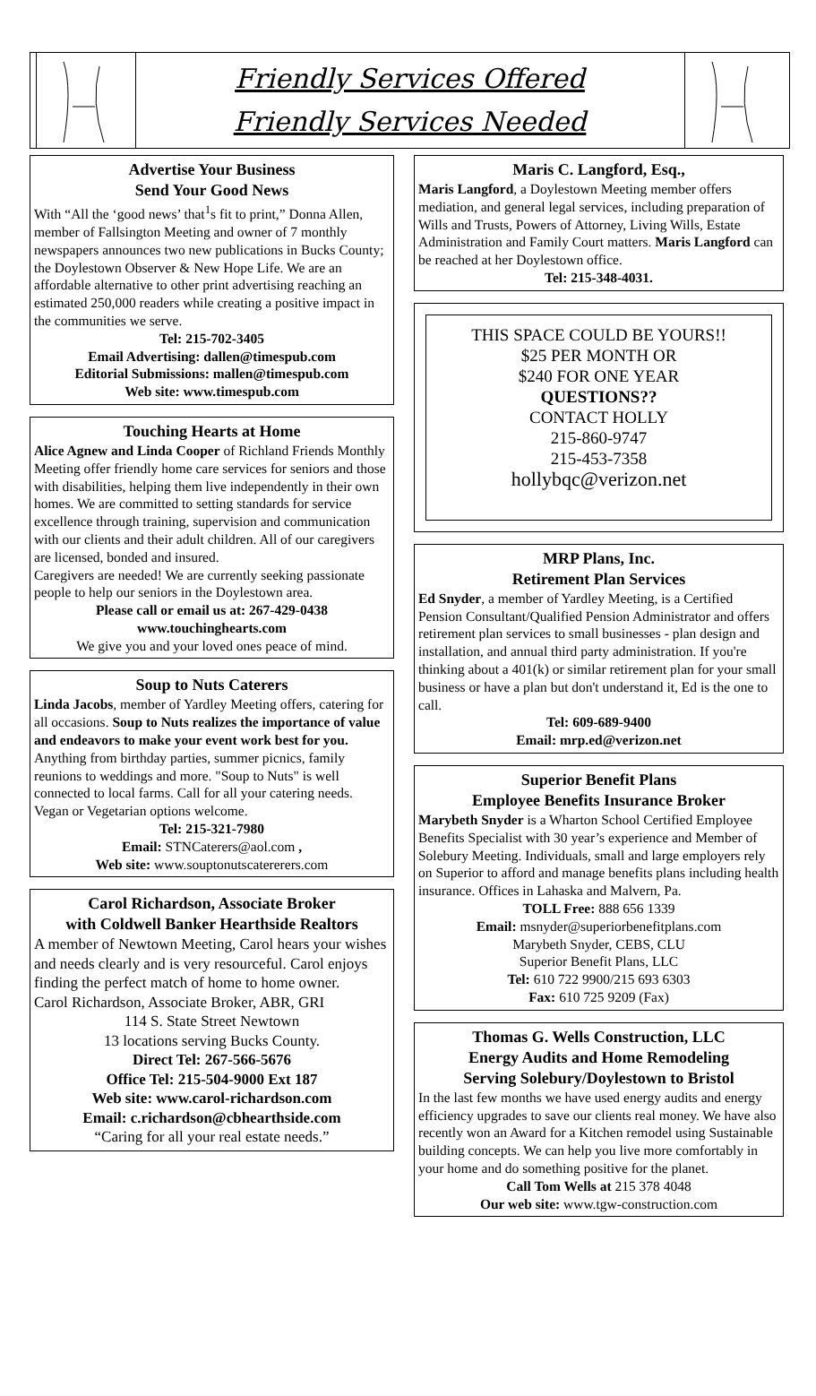Friendly Services Offered
Friendly Services Needed
Advertise Your Business
Send Your Good News
With “All the ‘good news’ that<sup>1</sup>s fit to print,” Donna Allen, member of Fallsington Meeting and owner of 7 monthly newspapers announces two new publications in Bucks County; the Doylestown Observer & New Hope Life. We are an affordable alternative to other print advertising reaching an estimated 250,000 readers while creating a positive impact in the communities we serve.
Tel: 215-702-3405
Email Advertising: dallen@timespub.com
Editorial Submissions: mallen@timespub.com
Web site: www.timespub.com
Touching Hearts at Home
Alice Agnew and Linda Cooper of Richland Friends Monthly Meeting offer friendly home care services for seniors and those with disabilities, helping them live independently in their own homes. We are committed to setting standards for service excellence through training, supervision and communication with our clients and their adult children. All of our caregivers are licensed, bonded and insured.
Caregivers are needed! We are currently seeking passionate people to help our seniors in the Doylestown area.
Please call or email us at: 267-429-0438
www.touchinghearts.com
We give you and your loved ones peace of mind.
Soup to Nuts Caterers
Linda Jacobs, member of Yardley Meeting offers, catering for all occasions. Soup to Nuts realizes the importance of value and endeavors to make your event work best for you. Anything from birthday parties, summer picnics, family reunions to weddings and more. "Soup to Nuts" is well connected to local farms. Call for all your catering needs. Vegan or Vegetarian options welcome.
Tel: 215-321-7980
Email: STNCaterers@aol.com ,
Web site: www.souptonutscatererers.com
Carol Richardson, Associate Broker
with Coldwell Banker Hearthside Realtors
A member of Newtown Meeting, Carol hears your wishes and needs clearly and is very resourceful. Carol enjoys finding the perfect match of home to home owner.
Carol Richardson, Associate Broker, ABR, GRI
114 S. State Street Newtown
13 locations serving Bucks County.
Direct Tel: 267-566-5676
Office Tel: 215-504-9000 Ext 187
Web site: www.carol-richardson.com
Email: c.richardson@cbhearthside.com
“Caring for all your real estate needs.”
Maris C. Langford, Esq.,
Maris Langford, a Doylestown Meeting member offers mediation, and general legal services, including preparation of Wills and Trusts, Powers of Attorney, Living Wills, Estate Administration and Family Court matters. Maris Langford can be reached at her Doylestown office.
Tel: 215-348-4031.
THIS SPACE COULD BE YOURS!!
$25 PER MONTH OR
$240 FOR ONE YEAR
QUESTIONS??
CONTACT HOLLY
215-860-9747
215-453-7358
hollybqc@verizon.net
MRP Plans, Inc.
Retirement Plan Services
Ed Snyder, a member of Yardley Meeting, is a Certified Pension Consultant/Qualified Pension Administrator and offers retirement plan services to small businesses - plan design and installation, and annual third party administration. If you're thinking about a 401(k) or similar retirement plan for your small business or have a plan but don't understand it, Ed is the one to call.
Tel: 609-689-9400
Email: mrp.ed@verizon.net
Superior Benefit Plans
Employee Benefits Insurance Broker
Marybeth Snyder is a Wharton School Certified Employee Benefits Specialist with 30 year’s experience and Member of Solebury Meeting. Individuals, small and large employers rely on Superior to afford and manage benefits plans including health insurance. Offices in Lahaska and Malvern, Pa.
TOLL Free: 888 656 1339
Email: msnyder@superiorbenefitplans.com
Marybeth Snyder, CEBS, CLU
Superior Benefit Plans, LLC
Tel: 610 722 9900/215 693 6303
Fax: 610 725 9209 (Fax)
Thomas G. Wells Construction, LLC
Energy Audits and Home Remodeling
Serving Solebury/Doylestown to Bristol
In the last few months we have used energy audits and energy efficiency upgrades to save our clients real money. We have also recently won an Award for a Kitchen remodel using Sustainable building concepts. We can help you live more comfortably in your home and do something positive for the planet.
Call Tom Wells at 215 378 4048
Our web site: www.tgw-construction.com